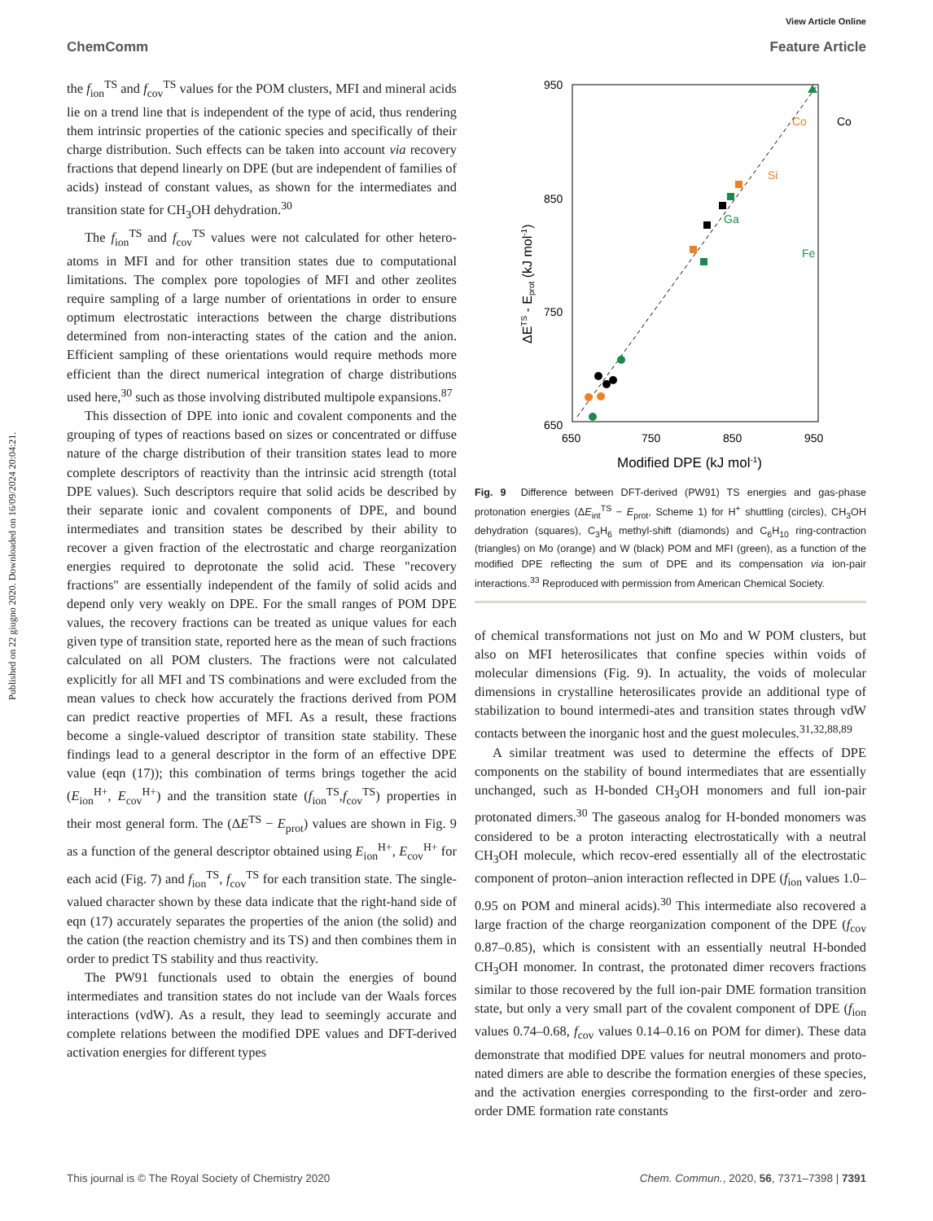Published on 22 giugno 2020. Downloaded on 16/09/2024 20:04:21.
View Article Online
ChemComm Feature Article
the f<sub>ion</sub><sup>TS</sup> and f<sub>cov</sub><sup>TS</sup> values for the POM clusters, MFI and mineral acids lie on a trend line that is independent of the type of acid, thus rendering them intrinsic properties of the cationic species and specifically of their charge distribution. Such effects can be taken into account via recovery fractions that depend linearly on DPE (but are independent of families of acids) instead of constant values, as shown for the intermediates and transition state for CH<sub>3</sub>OH dehydration.<sup>30</sup>
The f<sub>ion</sub><sup>TS</sup> and f<sub>cov</sub><sup>TS</sup> values were not calculated for other hetero-atoms in MFI and for other transition states due to computational limitations. The complex pore topologies of MFI and other zeolites require sampling of a large number of orientations in order to ensure optimum electrostatic interactions between the charge distributions determined from non-interacting states of the cation and the anion. Efficient sampling of these orientations would require methods more efficient than the direct numerical integration of charge distributions used here,<sup>30</sup> such as those involving distributed multipole expansions.<sup>87</sup>
This dissection of DPE into ionic and covalent components and the grouping of types of reactions based on sizes or concentrated or diffuse nature of the charge distribution of their transition states lead to more complete descriptors of reactivity than the intrinsic acid strength (total DPE values). Such descriptors require that solid acids be described by their separate ionic and covalent components of DPE, and bound intermediates and transition states be described by their ability to recover a given fraction of the electrostatic and charge reorganization energies required to deprotonate the solid acid. These "recovery fractions" are essentially independent of the family of solid acids and depend only very weakly on DPE. For the small ranges of POM DPE values, the recovery fractions can be treated as unique values for each given type of transition state, reported here as the mean of such fractions calculated on all POM clusters. The fractions were not calculated explicitly for all MFI and TS combinations and were excluded from the mean values to check how accurately the fractions derived from POM can predict reactive properties of MFI. As a result, these fractions become a single-valued descriptor of transition state stability. These findings lead to a general descriptor in the form of an effective DPE value (eqn (17)); this combination of terms brings together the acid (E<sub>ion</sub><sup>H+</sup>, E<sub>cov</sub><sup>H+</sup>) and the transition state (f<sub>ion</sub><sup>TS</sup>,f<sub>cov</sub><sup>TS</sup>) properties in their most general form. The (ΔE<sup>TS</sup> − E<sub>prot</sub>) values are shown in Fig. 9 as a function of the general descriptor obtained using E<sub>ion</sub><sup>H+</sup>, E<sub>cov</sub><sup>H+</sup> for each acid (Fig. 7) and f<sub>ion</sub><sup>TS</sup>, f<sub>cov</sub><sup>TS</sup> for each transition state. The single-valued character shown by these data indicate that the right-hand side of eqn (17) accurately separates the properties of the anion (the solid) and the cation (the reaction chemistry and its TS) and then combines them in order to predict TS stability and thus reactivity.
The PW91 functionals used to obtain the energies of bound intermediates and transition states do not include van der Waals forces interactions (vdW). As a result, they lead to seemingly accurate and complete relations between the modified DPE values and DFT-derived activation energies for different types
950
850
750
650
650
750
850
950
Modified DPE (kJ mol-1)
ΔETS - Eprot (kJ mol-1)
Co
Co
Si
Ga
Fe
Fig. 9 Difference between DFT-derived (PW91) TS energies and gas-phase protonation energies (ΔE<sub>int</sub><sup>TS</sup> − E<sub>prot</sub>, Scheme 1) for H<sup>+</sup> shuttling (circles), CH<sub>3</sub>OH dehydration (squares), C<sub>3</sub>H<sub>6</sub> methyl-shift (diamonds) and C<sub>6</sub>H<sub>10</sub> ring-contraction (triangles) on Mo (orange) and W (black) POM and MFI (green), as a function of the modified DPE reflecting the sum of DPE and its compensation via ion-pair interactions.<sup>33</sup> Reproduced with permission from American Chemical Society.
of chemical transformations not just on Mo and W POM clusters, but also on MFI heterosilicates that confine species within voids of molecular dimensions (Fig. 9). In actuality, the voids of molecular dimensions in crystalline heterosilicates provide an additional type of stabilization to bound intermedi-ates and transition states through vdW contacts between the inorganic host and the guest molecules.<sup>31,32,88,89</sup>
A similar treatment was used to determine the effects of DPE components on the stability of bound intermediates that are essentially unchanged, such as H-bonded CH<sub>3</sub>OH monomers and full ion-pair protonated dimers.<sup>30</sup> The gaseous analog for H-bonded monomers was considered to be a proton interacting electrostatically with a neutral CH<sub>3</sub>OH molecule, which recov-ered essentially all of the electrostatic component of proton–anion interaction reflected in DPE (f<sub>ion</sub> values 1.0–0.95 on POM and mineral acids).<sup>30</sup> This intermediate also recovered a large fraction of the charge reorganization component of the DPE (f<sub>cov</sub> 0.87–0.85), which is consistent with an essentially neutral H-bonded CH<sub>3</sub>OH monomer. In contrast, the protonated dimer recovers fractions similar to those recovered by the full ion-pair DME formation transition state, but only a very small part of the covalent component of DPE (f<sub>ion</sub> values 0.74–0.68, f<sub>cov</sub> values 0.14–0.16 on POM for dimer). These data demonstrate that modified DPE values for neutral monomers and proto-nated dimers are able to describe the formation energies of these species, and the activation energies corresponding to the first-order and zero-order DME formation rate constants
This journal is © The Royal Society of Chemistry 2020 Chem. Commun., 2020, 56, 7371–7398 | 7391